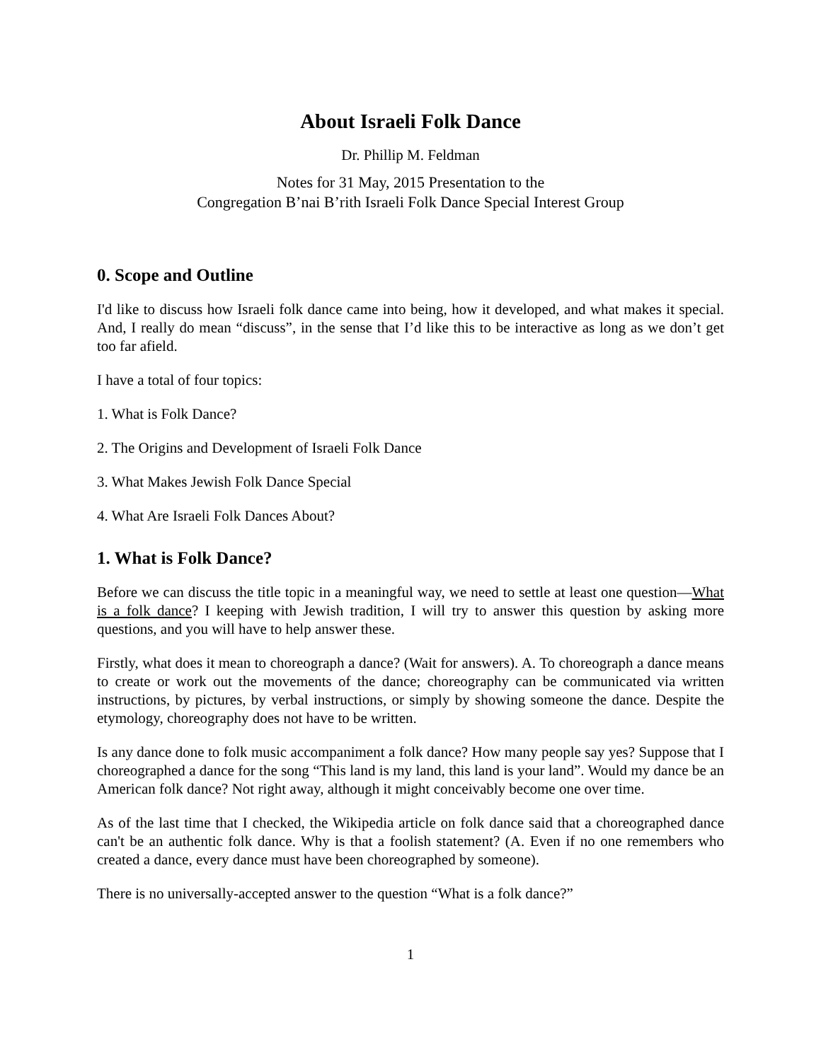About Israeli Folk Dance
Dr. Phillip M. Feldman
Notes for 31 May, 2015 Presentation to the
Congregation B’nai B’rith Israeli Folk Dance Special Interest Group
0. Scope and Outline
I'd like to discuss how Israeli folk dance came into being, how it developed, and what makes it special. And, I really do mean “discuss”, in the sense that I’d like this to be interactive as long as we don’t get too far afield.
I have a total of four topics:
1. What is Folk Dance?
2. The Origins and Development of Israeli Folk Dance
3. What Makes Jewish Folk Dance Special
4. What Are Israeli Folk Dances About?
1. What is Folk Dance?
Before we can discuss the title topic in a meaningful way, we need to settle at least one question—What is a folk dance? I keeping with Jewish tradition, I will try to answer this question by asking more questions, and you will have to help answer these.
Firstly, what does it mean to choreograph a dance? (Wait for answers). A. To choreograph a dance means to create or work out the movements of the dance; choreography can be communicated via written instructions, by pictures, by verbal instructions, or simply by showing someone the dance. Despite the etymology, choreography does not have to be written.
Is any dance done to folk music accompaniment a folk dance? How many people say yes? Suppose that I choreographed a dance for the song “This land is my land, this land is your land”. Would my dance be an American folk dance? Not right away, although it might conceivably become one over time.
As of the last time that I checked, the Wikipedia article on folk dance said that a choreographed dance can't be an authentic folk dance. Why is that a foolish statement? (A. Even if no one remembers who created a dance, every dance must have been choreographed by someone).
There is no universally-accepted answer to the question “What is a folk dance?”
1